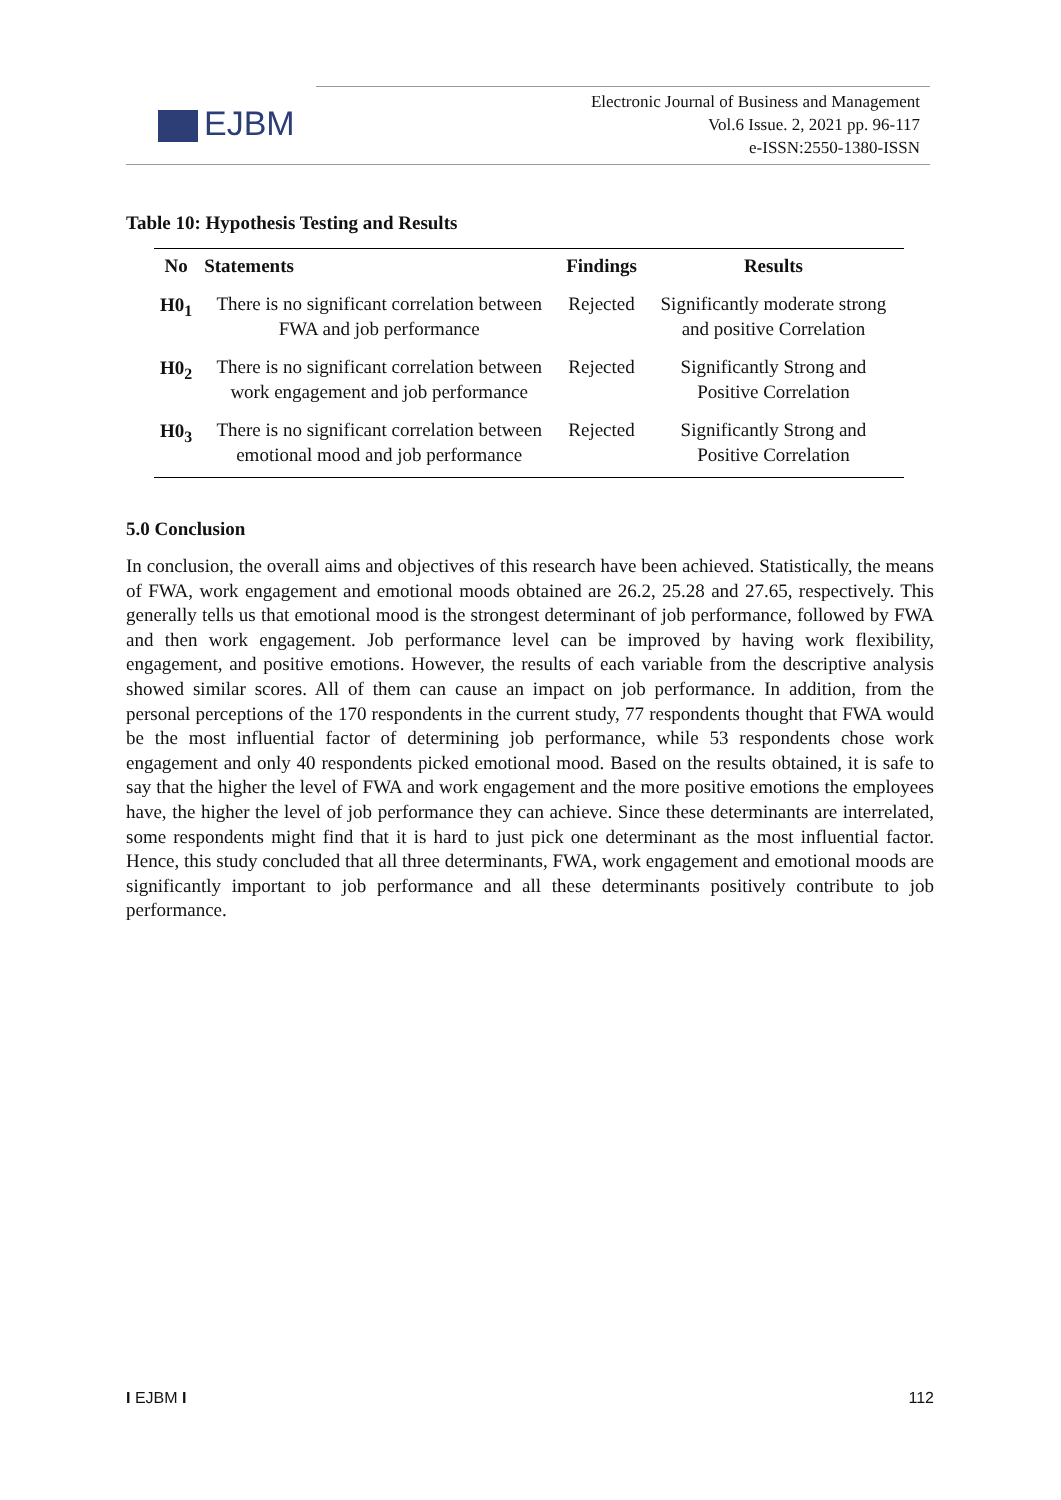EJBM
Electronic Journal of Business and Management
Vol.6 Issue. 2, 2021 pp. 96-117
e-ISSN:2550-1380-ISSN
Table 10: Hypothesis Testing and Results
| No | Statements | Findings | Results |
| --- | --- | --- | --- |
| H0<sub>1</sub> | There is no significant correlation between FWA and job performance | Rejected | Significantly moderate strong and positive Correlation |
| H0<sub>2</sub> | There is no significant correlation between work engagement and job performance | Rejected | Significantly Strong and Positive Correlation |
| H0<sub>3</sub> | There is no significant correlation between emotional mood and job performance | Rejected | Significantly Strong and Positive Correlation |
5.0 Conclusion
In conclusion, the overall aims and objectives of this research have been achieved. Statistically, the means of FWA, work engagement and emotional moods obtained are 26.2, 25.28 and 27.65, respectively. This generally tells us that emotional mood is the strongest determinant of job performance, followed by FWA and then work engagement. Job performance level can be improved by having work flexibility, engagement, and positive emotions. However, the results of each variable from the descriptive analysis showed similar scores. All of them can cause an impact on job performance. In addition, from the personal perceptions of the 170 respondents in the current study, 77 respondents thought that FWA would be the most influential factor of determining job performance, while 53 respondents chose work engagement and only 40 respondents picked emotional mood. Based on the results obtained, it is safe to say that the higher the level of FWA and work engagement and the more positive emotions the employees have, the higher the level of job performance they can achieve. Since these determinants are interrelated, some respondents might find that it is hard to just pick one determinant as the most influential factor. Hence, this study concluded that all three determinants, FWA, work engagement and emotional moods are significantly important to job performance and all these determinants positively contribute to job performance.
I EJBM I 112